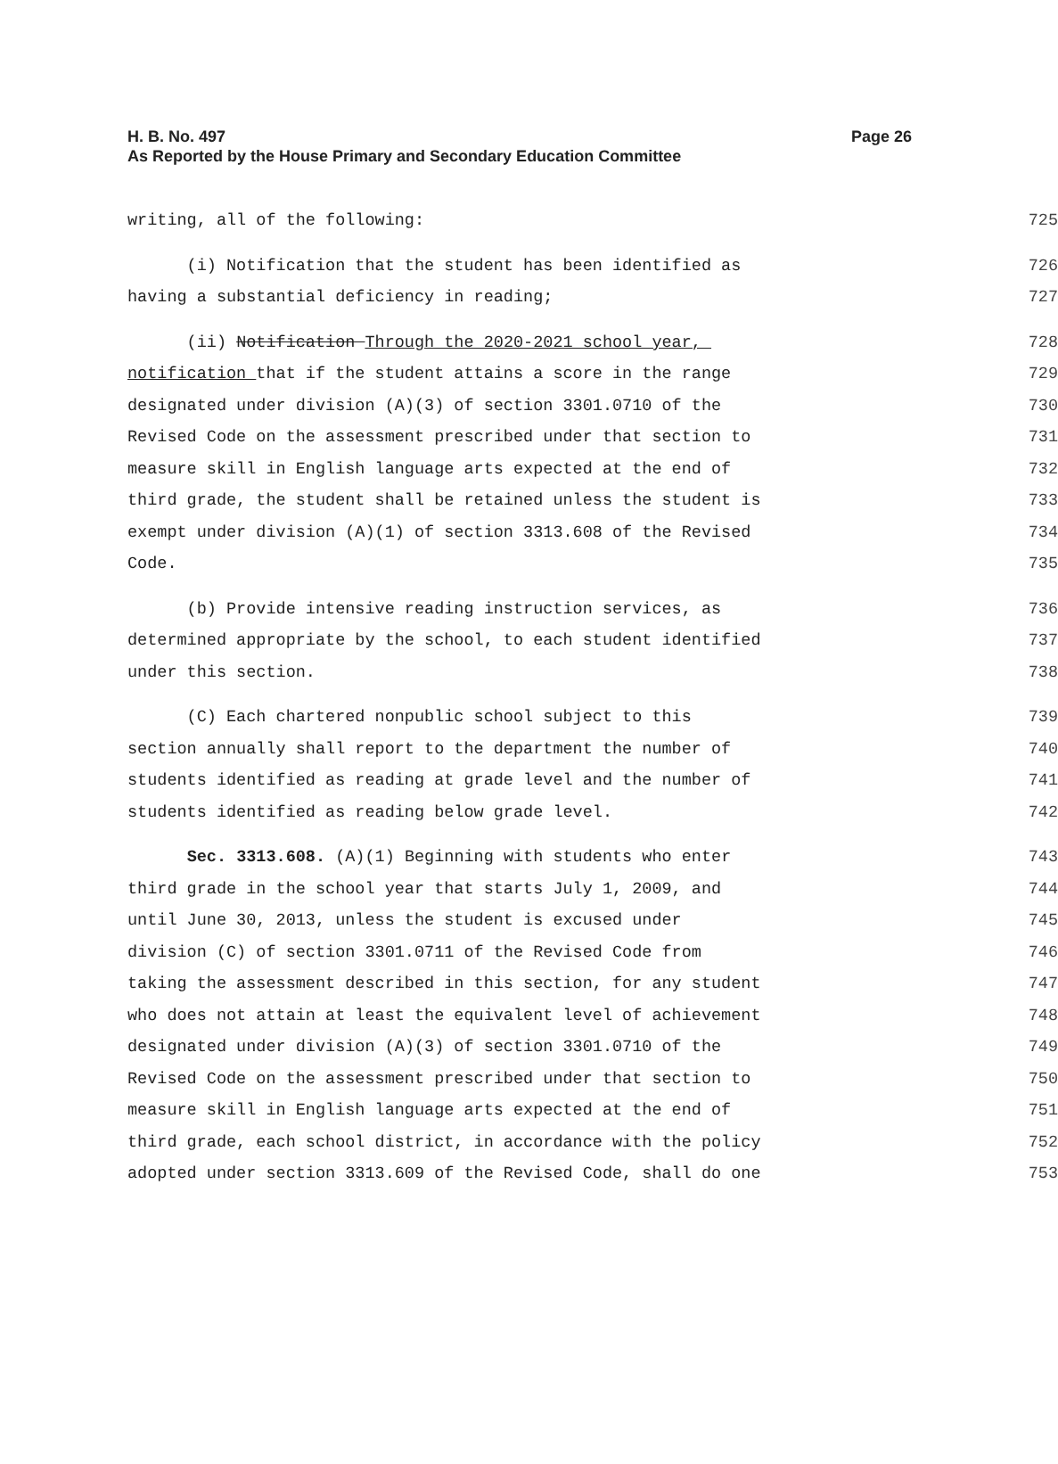Page 26 H. B. No. 497
As Reported by the House Primary and Secondary Education Committee
writing, all of the following: 725
(i) Notification that the student has been identified as 726
having a substantial deficiency in reading; 727
(ii) Notification Through the 2020-2021 school year, 728
notification that if the student attains a score in the range 729
designated under division (A)(3) of section 3301.0710 of the 730
Revised Code on the assessment prescribed under that section to 731
measure skill in English language arts expected at the end of 732
third grade, the student shall be retained unless the student is 733
exempt under division (A)(1) of section 3313.608 of the Revised 734
Code. 735
(b) Provide intensive reading instruction services, as 736
determined appropriate by the school, to each student identified 737
under this section. 738
(C) Each chartered nonpublic school subject to this 739
section annually shall report to the department the number of 740
students identified as reading at grade level and the number of 741
students identified as reading below grade level. 742
Sec. 3313.608. (A)(1) Beginning with students who enter 743
third grade in the school year that starts July 1, 2009, and 744
until June 30, 2013, unless the student is excused under 745
division (C) of section 3301.0711 of the Revised Code from 746
taking the assessment described in this section, for any student 747
who does not attain at least the equivalent level of achievement 748
designated under division (A)(3) of section 3301.0710 of the 749
Revised Code on the assessment prescribed under that section to 750
measure skill in English language arts expected at the end of 751
third grade, each school district, in accordance with the policy 752
adopted under section 3313.609 of the Revised Code, shall do one 753